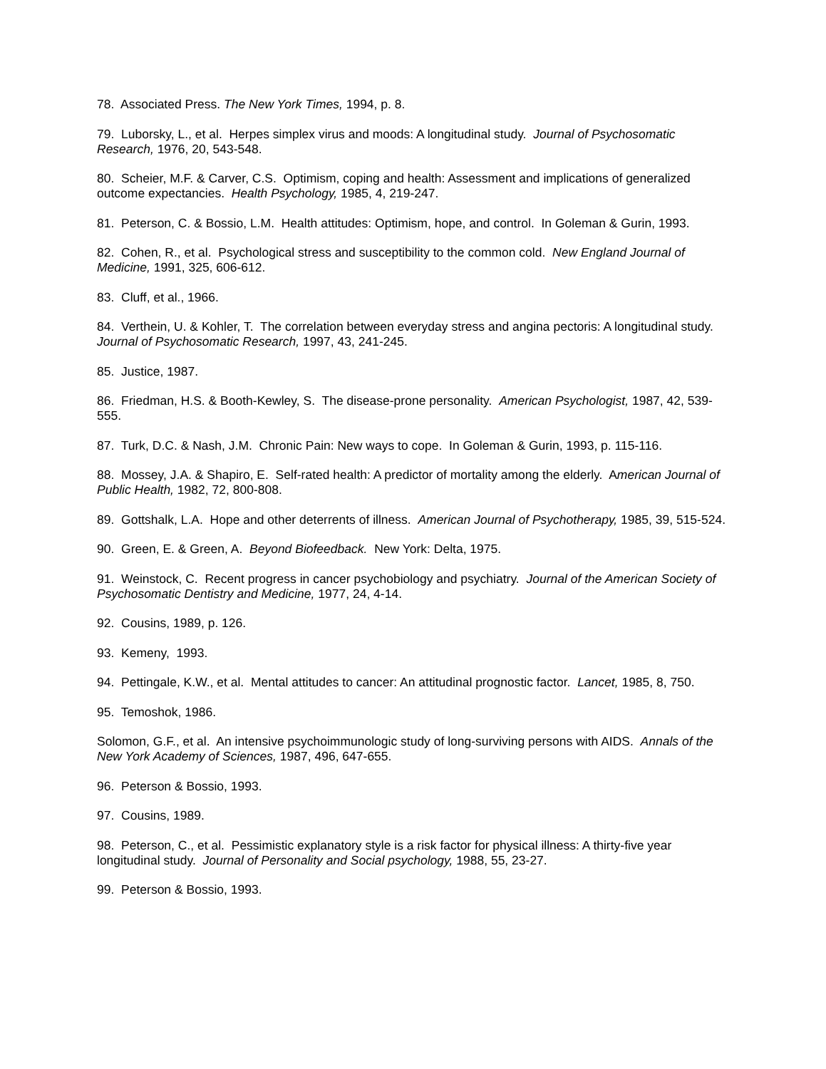78. Associated Press. The New York Times, 1994, p. 8.
79. Luborsky, L., et al. Herpes simplex virus and moods: A longitudinal study. Journal of Psychosomatic Research, 1976, 20, 543-548.
80. Scheier, M.F. & Carver, C.S. Optimism, coping and health: Assessment and implications of generalized outcome expectancies. Health Psychology, 1985, 4, 219-247.
81. Peterson, C. & Bossio, L.M. Health attitudes: Optimism, hope, and control. In Goleman & Gurin, 1993.
82. Cohen, R., et al. Psychological stress and susceptibility to the common cold. New England Journal of Medicine, 1991, 325, 606-612.
83. Cluff, et al., 1966.
84. Verthein, U. & Kohler, T. The correlation between everyday stress and angina pectoris: A longitudinal study. Journal of Psychosomatic Research, 1997, 43, 241-245.
85. Justice, 1987.
86. Friedman, H.S. & Booth-Kewley, S. The disease-prone personality. American Psychologist, 1987, 42, 539-555.
87. Turk, D.C. & Nash, J.M. Chronic Pain: New ways to cope. In Goleman & Gurin, 1993, p. 115-116.
88. Mossey, J.A. & Shapiro, E. Self-rated health: A predictor of mortality among the elderly. American Journal of Public Health, 1982, 72, 800-808.
89. Gottshalk, L.A. Hope and other deterrents of illness. American Journal of Psychotherapy, 1985, 39, 515-524.
90. Green, E. & Green, A. Beyond Biofeedback. New York: Delta, 1975.
91. Weinstock, C. Recent progress in cancer psychobiology and psychiatry. Journal of the American Society of Psychosomatic Dentistry and Medicine, 1977, 24, 4-14.
92. Cousins, 1989, p. 126.
93. Kemeny, 1993.
94. Pettingale, K.W., et al. Mental attitudes to cancer: An attitudinal prognostic factor. Lancet, 1985, 8, 750.
95. Temoshok, 1986.
Solomon, G.F., et al. An intensive psychoimmunologic study of long-surviving persons with AIDS. Annals of the New York Academy of Sciences, 1987, 496, 647-655.
96. Peterson & Bossio, 1993.
97. Cousins, 1989.
98. Peterson, C., et al. Pessimistic explanatory style is a risk factor for physical illness: A thirty-five year longitudinal study. Journal of Personality and Social psychology, 1988, 55, 23-27.
99. Peterson & Bossio, 1993.